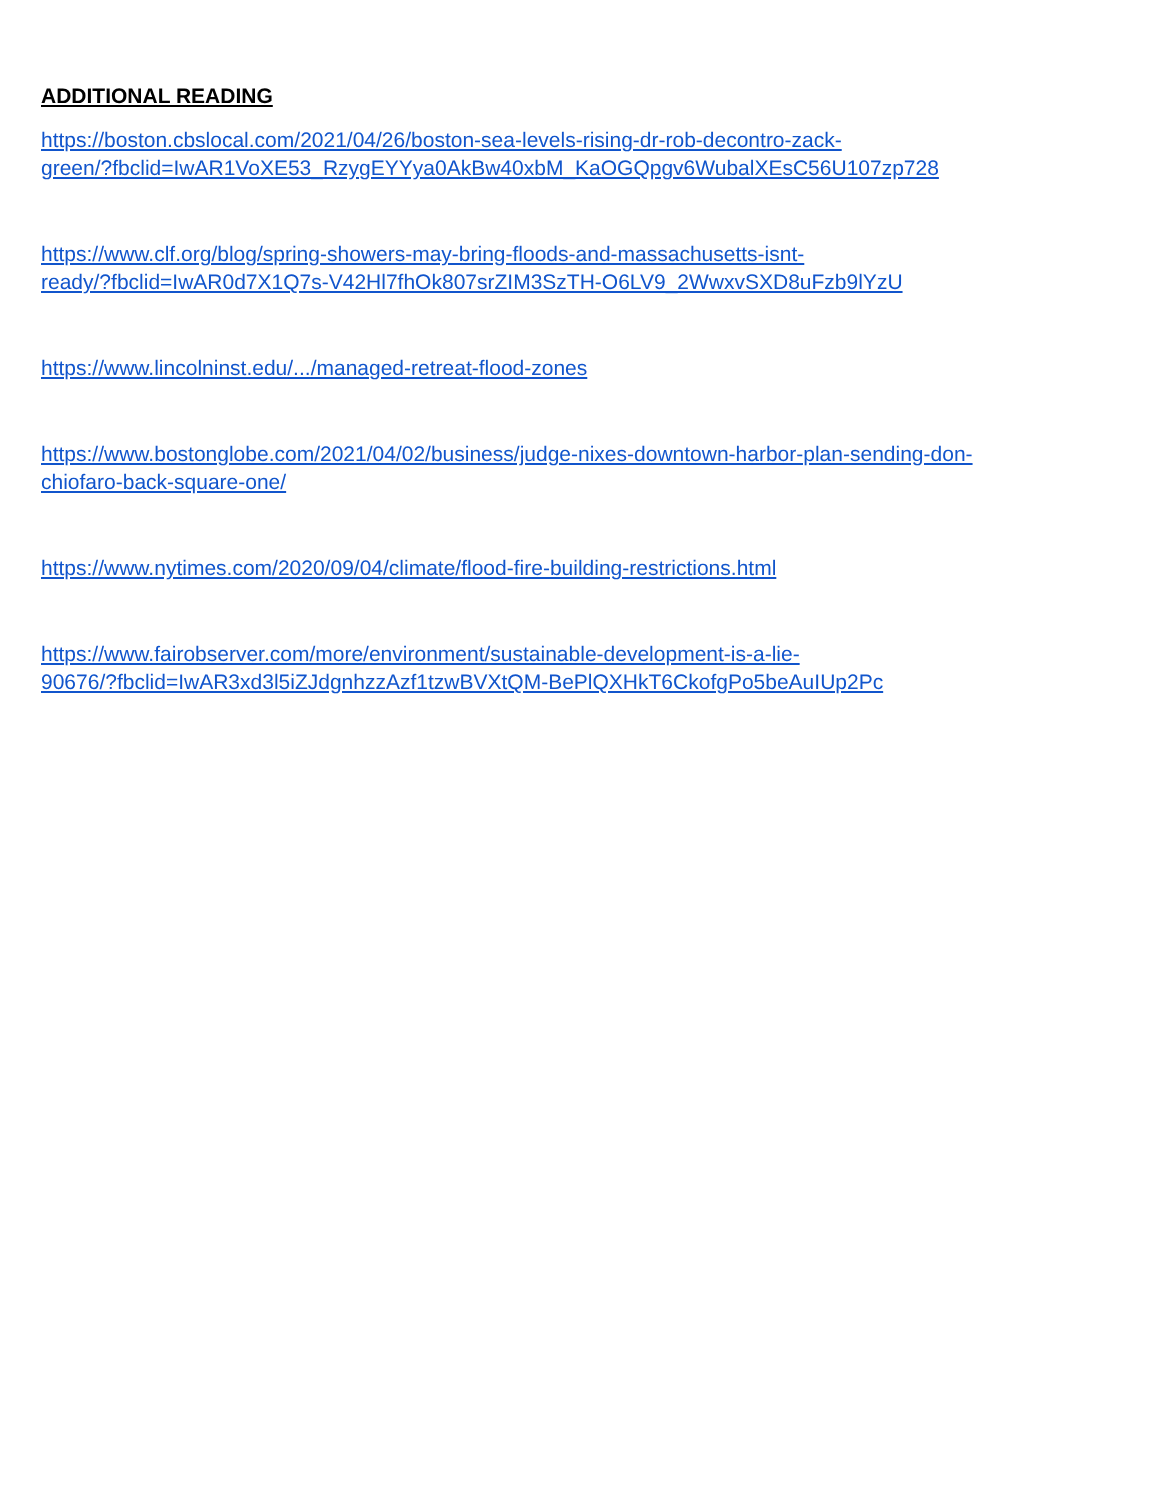ADDITIONAL READING
https://boston.cbslocal.com/2021/04/26/boston-sea-levels-rising-dr-rob-decontro-zack-
green/?fbclid=IwAR1VoXE53_RzygEYYya0AkBw40xbM_KaOGQpgv6WubalXEsC56U107zp728
https://www.clf.org/blog/spring-showers-may-bring-floods-and-massachusetts-isnt-
ready/?fbclid=IwAR0d7X1Q7s-V42Hl7fhOk807srZIM3SzTH-O6LV9_2WwxvSXD8uFzb9lYzU
https://www.lincolninst.edu/.../managed-retreat-flood-zones
https://www.bostonglobe.com/2021/04/02/business/judge-nixes-downtown-harbor-plan-sending-don-
chiofaro-back-square-one/
https://www.nytimes.com/2020/09/04/climate/flood-fire-building-restrictions.html
https://www.fairobserver.com/more/environment/sustainable-development-is-a-lie-
90676/?fbclid=IwAR3xd3l5iZJdgnhzzAzf1tzwBVXtQM-BePlQXHkT6CkofgPo5beAuIUp2Pc